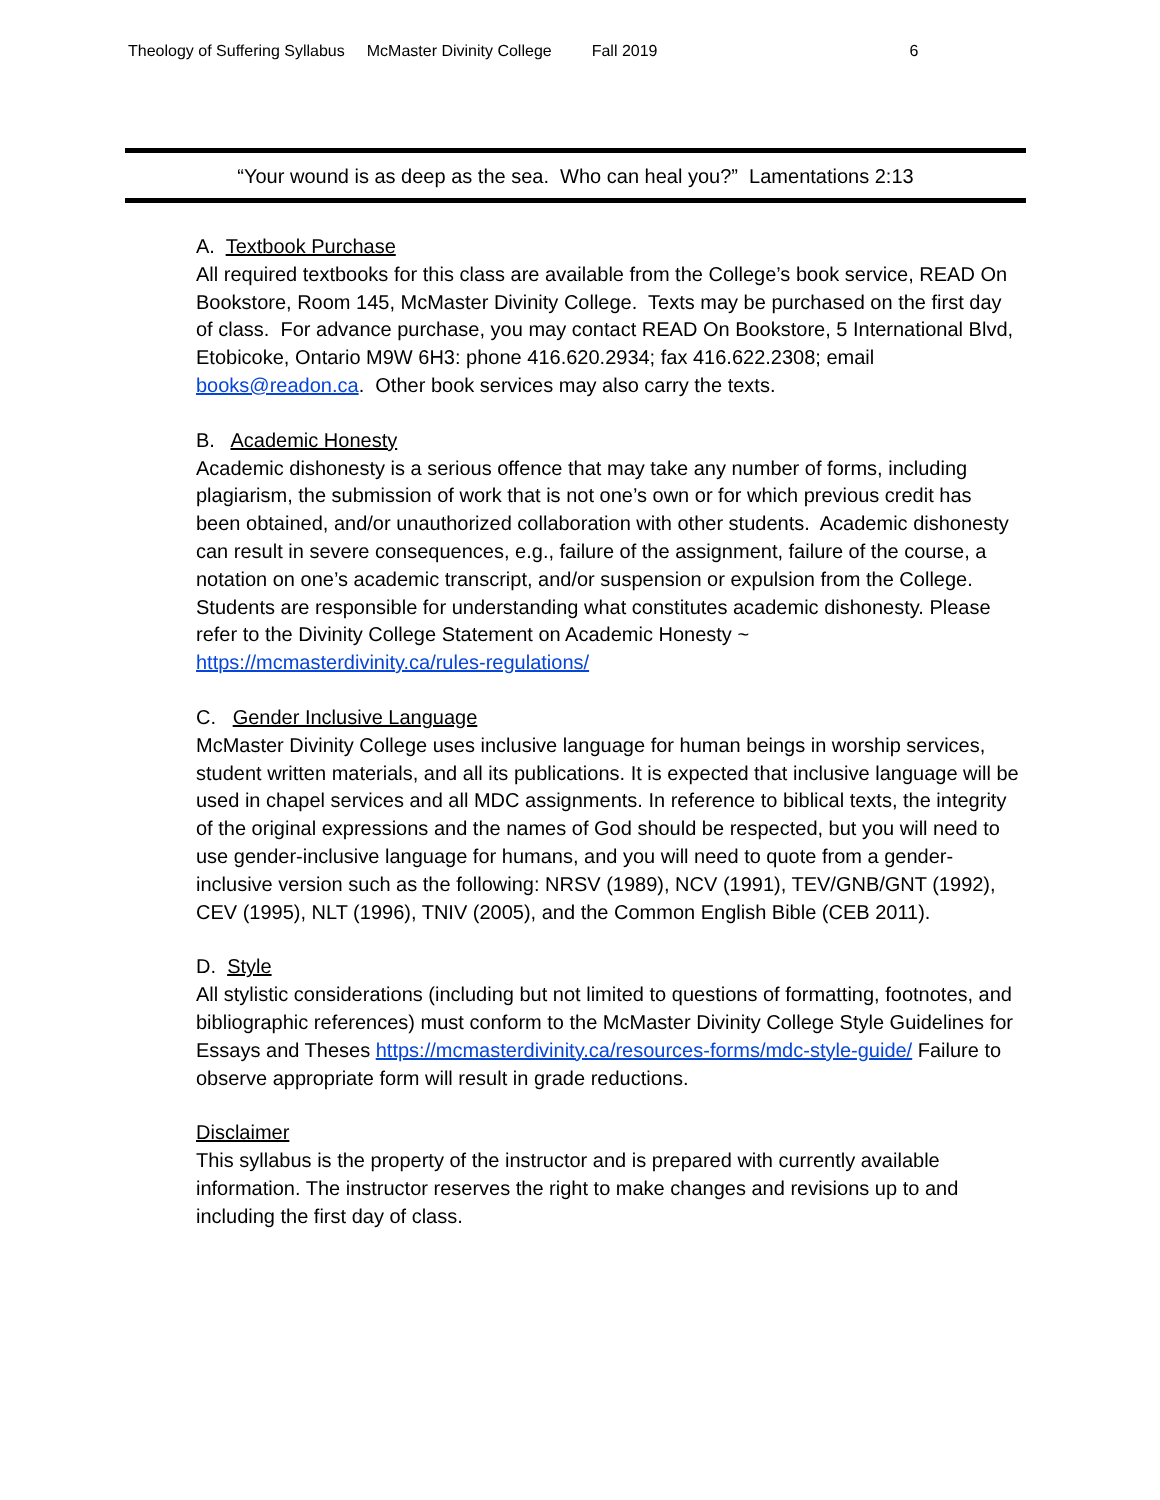Theology of Suffering Syllabus McMaster Divinity College Fall 2019 6
“Your wound is as deep as the sea. Who can heal you?” Lamentations 2:13
A. Textbook Purchase
All required textbooks for this class are available from the College’s book service, READ On Bookstore, Room 145, McMaster Divinity College. Texts may be purchased on the first day of class. For advance purchase, you may contact READ On Bookstore, 5 International Blvd, Etobicoke, Ontario M9W 6H3: phone 416.620.2934; fax 416.622.2308; email books@readon.ca. Other book services may also carry the texts.
B. Academic Honesty
Academic dishonesty is a serious offence that may take any number of forms, including plagiarism, the submission of work that is not one’s own or for which previous credit has been obtained, and/or unauthorized collaboration with other students. Academic dishonesty can result in severe consequences, e.g., failure of the assignment, failure of the course, a notation on one’s academic transcript, and/or suspension or expulsion from the College.
Students are responsible for understanding what constitutes academic dishonesty. Please refer to the Divinity College Statement on Academic Honesty ~
https://mcmasterdivinity.ca/rules-regulations/
C. Gender Inclusive Language
McMaster Divinity College uses inclusive language for human beings in worship services, student written materials, and all its publications. It is expected that inclusive language will be used in chapel services and all MDC assignments. In reference to biblical texts, the integrity of the original expressions and the names of God should be respected, but you will need to use gender-inclusive language for humans, and you will need to quote from a gender-inclusive version such as the following: NRSV (1989), NCV (1991), TEV/GNB/GNT (1992), CEV (1995), NLT (1996), TNIV (2005), and the Common English Bible (CEB 2011).
D. Style
All stylistic considerations (including but not limited to questions of formatting, footnotes, and bibliographic references) must conform to the McMaster Divinity College Style Guidelines for Essays and Theses https://mcmasterdivinity.ca/resources-forms/mdc-style-guide/ Failure to observe appropriate form will result in grade reductions.
Disclaimer
This syllabus is the property of the instructor and is prepared with currently available information. The instructor reserves the right to make changes and revisions up to and including the first day of class.